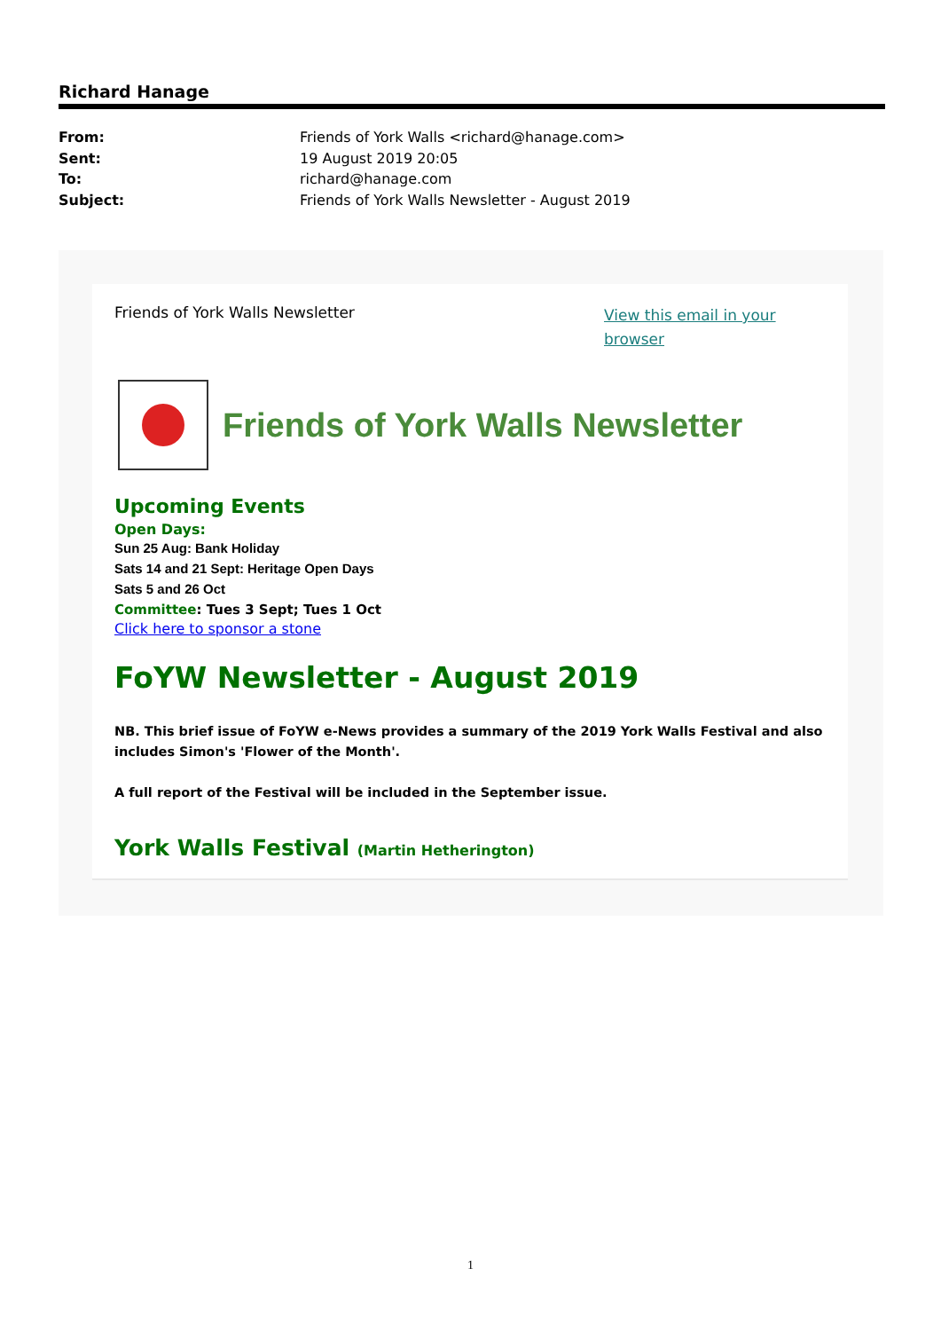Richard Hanage
From: Friends of York Walls <richard@hanage.com>
Sent: 19 August 2019 20:05
To: richard@hanage.com
Subject: Friends of York Walls Newsletter - August 2019
Friends of York Walls Newsletter View this email in your browser
Friends of York Walls Newsletter
Upcoming Events
Open Days:
Sun 25 Aug: Bank Holiday
Sats 14 and 21 Sept: Heritage Open Days
Sats 5 and 26 Oct
Committee: Tues 3 Sept; Tues 1 Oct
Click here to sponsor a stone
FoYW Newsletter - August 2019
NB. This brief issue of FoYW e-News provides a summary of the 2019 York Walls Festival and also includes Simon's 'Flower of the Month'.
A full report of the Festival will be included in the September issue.
York Walls Festival (Martin Hetherington)
1